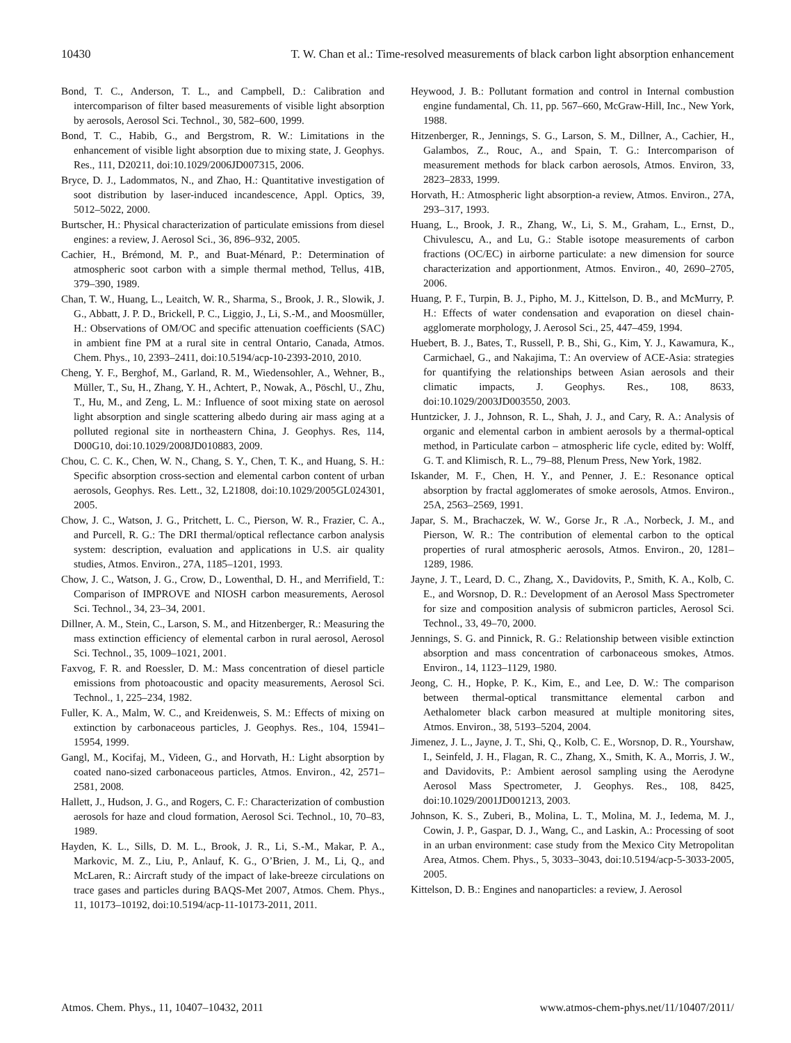10430 T. W. Chan et al.: Time-resolved measurements of black carbon light absorption enhancement
Bond, T. C., Anderson, T. L., and Campbell, D.: Calibration and intercomparison of filter based measurements of visible light absorption by aerosols, Aerosol Sci. Technol., 30, 582–600, 1999.
Bond, T. C., Habib, G., and Bergstrom, R. W.: Limitations in the enhancement of visible light absorption due to mixing state, J. Geophys. Res., 111, D20211, doi:10.1029/2006JD007315, 2006.
Bryce, D. J., Ladommatos, N., and Zhao, H.: Quantitative investigation of soot distribution by laser-induced incandescence, Appl. Optics, 39, 5012–5022, 2000.
Burtscher, H.: Physical characterization of particulate emissions from diesel engines: a review, J. Aerosol Sci., 36, 896–932, 2005.
Cachier, H., Brémond, M. P., and Buat-Ménard, P.: Determination of atmospheric soot carbon with a simple thermal method, Tellus, 41B, 379–390, 1989.
Chan, T. W., Huang, L., Leaitch, W. R., Sharma, S., Brook, J. R., Slowik, J. G., Abbatt, J. P. D., Brickell, P. C., Liggio, J., Li, S.-M., and Moosmüller, H.: Observations of OM/OC and specific attenuation coefficients (SAC) in ambient fine PM at a rural site in central Ontario, Canada, Atmos. Chem. Phys., 10, 2393–2411, doi:10.5194/acp-10-2393-2010, 2010.
Cheng, Y. F., Berghof, M., Garland, R. M., Wiedensohler, A., Wehner, B., Müller, T., Su, H., Zhang, Y. H., Achtert, P., Nowak, A., Pöschl, U., Zhu, T., Hu, M., and Zeng, L. M.: Influence of soot mixing state on aerosol light absorption and single scattering albedo during air mass aging at a polluted regional site in northeastern China, J. Geophys. Res, 114, D00G10, doi:10.1029/2008JD010883, 2009.
Chou, C. C. K., Chen, W. N., Chang, S. Y., Chen, T. K., and Huang, S. H.: Specific absorption cross-section and elemental carbon content of urban aerosols, Geophys. Res. Lett., 32, L21808, doi:10.1029/2005GL024301, 2005.
Chow, J. C., Watson, J. G., Pritchett, L. C., Pierson, W. R., Frazier, C. A., and Purcell, R. G.: The DRI thermal/optical reflectance carbon analysis system: description, evaluation and applications in U.S. air quality studies, Atmos. Environ., 27A, 1185–1201, 1993.
Chow, J. C., Watson, J. G., Crow, D., Lowenthal, D. H., and Merrifield, T.: Comparison of IMPROVE and NIOSH carbon measurements, Aerosol Sci. Technol., 34, 23–34, 2001.
Dillner, A. M., Stein, C., Larson, S. M., and Hitzenberger, R.: Measuring the mass extinction efficiency of elemental carbon in rural aerosol, Aerosol Sci. Technol., 35, 1009–1021, 2001.
Faxvog, F. R. and Roessler, D. M.: Mass concentration of diesel particle emissions from photoacoustic and opacity measurements, Aerosol Sci. Technol., 1, 225–234, 1982.
Fuller, K. A., Malm, W. C., and Kreidenweis, S. M.: Effects of mixing on extinction by carbonaceous particles, J. Geophys. Res., 104, 15941–15954, 1999.
Gangl, M., Kocifaj, M., Videen, G., and Horvath, H.: Light absorption by coated nano-sized carbonaceous particles, Atmos. Environ., 42, 2571–2581, 2008.
Hallett, J., Hudson, J. G., and Rogers, C. F.: Characterization of combustion aerosols for haze and cloud formation, Aerosol Sci. Technol., 10, 70–83, 1989.
Hayden, K. L., Sills, D. M. L., Brook, J. R., Li, S.-M., Makar, P. A., Markovic, M. Z., Liu, P., Anlauf, K. G., O’Brien, J. M., Li, Q., and McLaren, R.: Aircraft study of the impact of lake-breeze circulations on trace gases and particles during BAQS-Met 2007, Atmos. Chem. Phys., 11, 10173–10192, doi:10.5194/acp-11-10173-2011, 2011.
Heywood, J. B.: Pollutant formation and control in Internal combustion engine fundamental, Ch. 11, pp. 567–660, McGraw-Hill, Inc., New York, 1988.
Hitzenberger, R., Jennings, S. G., Larson, S. M., Dillner, A., Cachier, H., Galambos, Z., Rouc, A., and Spain, T. G.: Intercomparison of measurement methods for black carbon aerosols, Atmos. Environ, 33, 2823–2833, 1999.
Horvath, H.: Atmospheric light absorption-a review, Atmos. Environ., 27A, 293–317, 1993.
Huang, L., Brook, J. R., Zhang, W., Li, S. M., Graham, L., Ernst, D., Chivulescu, A., and Lu, G.: Stable isotope measurements of carbon fractions (OC/EC) in airborne particulate: a new dimension for source characterization and apportionment, Atmos. Environ., 40, 2690–2705, 2006.
Huang, P. F., Turpin, B. J., Pipho, M. J., Kittelson, D. B., and McMurry, P. H.: Effects of water condensation and evaporation on diesel chain-agglomerate morphology, J. Aerosol Sci., 25, 447–459, 1994.
Huebert, B. J., Bates, T., Russell, P. B., Shi, G., Kim, Y. J., Kawamura, K., Carmichael, G., and Nakajima, T.: An overview of ACE-Asia: strategies for quantifying the relationships between Asian aerosols and their climatic impacts, J. Geophys. Res., 108, 8633, doi:10.1029/2003JD003550, 2003.
Huntzicker, J. J., Johnson, R. L., Shah, J. J., and Cary, R. A.: Analysis of organic and elemental carbon in ambient aerosols by a thermal-optical method, in Particulate carbon – atmospheric life cycle, edited by: Wolff, G. T. and Klimisch, R. L., 79–88, Plenum Press, New York, 1982.
Iskander, M. F., Chen, H. Y., and Penner, J. E.: Resonance optical absorption by fractal agglomerates of smoke aerosols, Atmos. Environ., 25A, 2563–2569, 1991.
Japar, S. M., Brachaczek, W. W., Gorse Jr., R .A., Norbeck, J. M., and Pierson, W. R.: The contribution of elemental carbon to the optical properties of rural atmospheric aerosols, Atmos. Environ., 20, 1281–1289, 1986.
Jayne, J. T., Leard, D. C., Zhang, X., Davidovits, P., Smith, K. A., Kolb, C. E., and Worsnop, D. R.: Development of an Aerosol Mass Spectrometer for size and composition analysis of submicron particles, Aerosol Sci. Technol., 33, 49–70, 2000.
Jennings, S. G. and Pinnick, R. G.: Relationship between visible extinction absorption and mass concentration of carbonaceous smokes, Atmos. Environ., 14, 1123–1129, 1980.
Jeong, C. H., Hopke, P. K., Kim, E., and Lee, D. W.: The comparison between thermal-optical transmittance elemental carbon and Aethalometer black carbon measured at multiple monitoring sites, Atmos. Environ., 38, 5193–5204, 2004.
Jimenez, J. L., Jayne, J. T., Shi, Q., Kolb, C. E., Worsnop, D. R., Yourshaw, I., Seinfeld, J. H., Flagan, R. C., Zhang, X., Smith, K. A., Morris, J. W., and Davidovits, P.: Ambient aerosol sampling using the Aerodyne Aerosol Mass Spectrometer, J. Geophys. Res., 108, 8425, doi:10.1029/2001JD001213, 2003.
Johnson, K. S., Zuberi, B., Molina, L. T., Molina, M. J., Iedema, M. J., Cowin, J. P., Gaspar, D. J., Wang, C., and Laskin, A.: Processing of soot in an urban environment: case study from the Mexico City Metropolitan Area, Atmos. Chem. Phys., 5, 3033–3043, doi:10.5194/acp-5-3033-2005, 2005.
Kittelson, D. B.: Engines and nanoparticles: a review, J. Aerosol
Atmos. Chem. Phys., 11, 10407–10432, 2011 www.atmos-chem-phys.net/11/10407/2011/